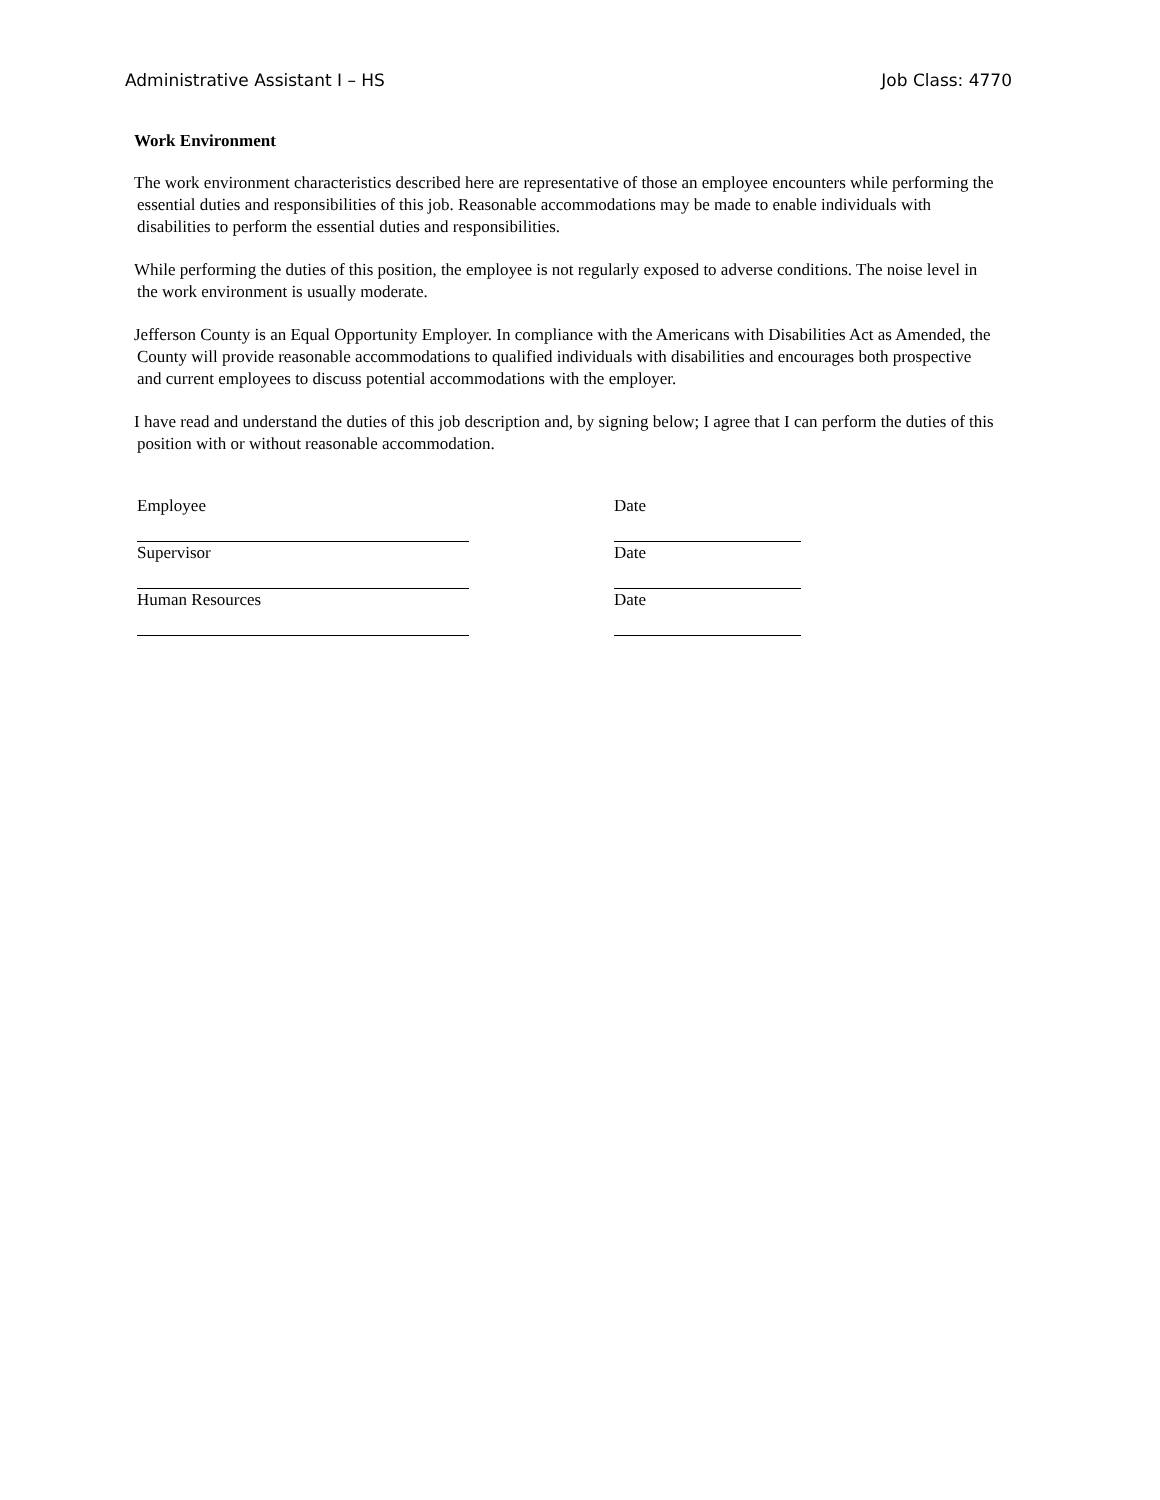Administrative Assistant I – HS Job Class: 4770
Work Environment
The work environment characteristics described here are representative of those an employee encounters while performing the essential duties and responsibilities of this job. Reasonable accommodations may be made to enable individuals with disabilities to perform the essential duties and responsibilities.
While performing the duties of this position, the employee is not regularly exposed to adverse conditions. The noise level in the work environment is usually moderate.
Jefferson County is an Equal Opportunity Employer. In compliance with the Americans with Disabilities Act as Amended, the County will provide reasonable accommodations to qualified individuals with disabilities and encourages both prospective and current employees to discuss potential accommodations with the employer.
I have read and understand the duties of this job description and, by signing below; I agree that I can perform the duties of this position with or without reasonable accommodation.
Employee
Date
Supervisor
Date
Human Resources
Date